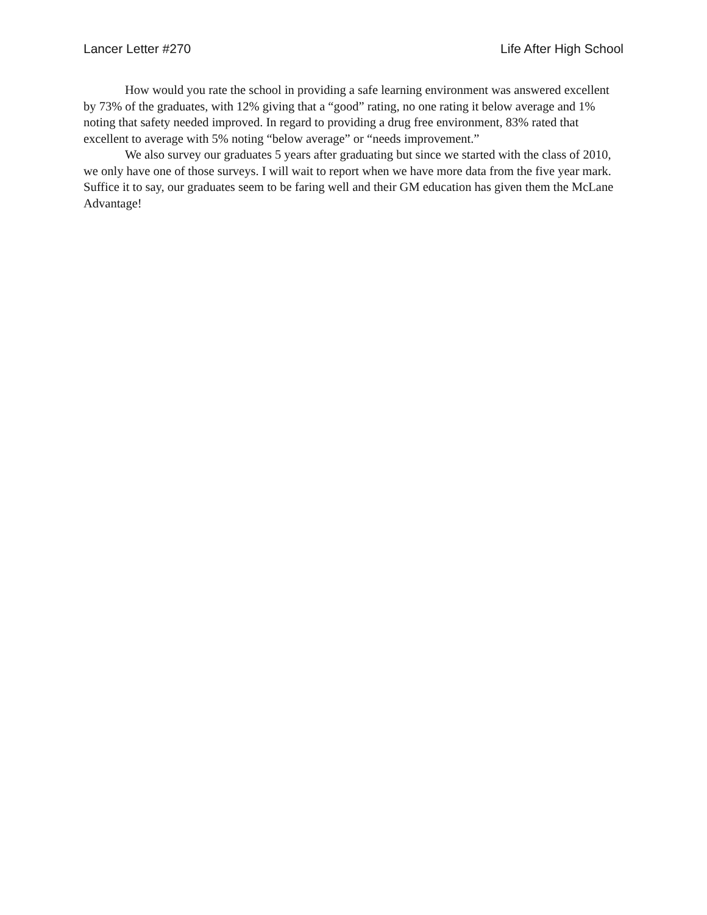Lancer Letter #270 Life After High School
How would you rate the school in providing a safe learning environment was answered excellent by 73% of the graduates, with 12% giving that a “good” rating, no one rating it below average and 1% noting that safety needed improved. In regard to providing a drug free environment, 83% rated that excellent to average with 5% noting “below average” or “needs improvement.”
We also survey our graduates 5 years after graduating but since we started with the class of 2010, we only have one of those surveys. I will wait to report when we have more data from the five year mark. Suffice it to say, our graduates seem to be faring well and their GM education has given them the McLane Advantage!